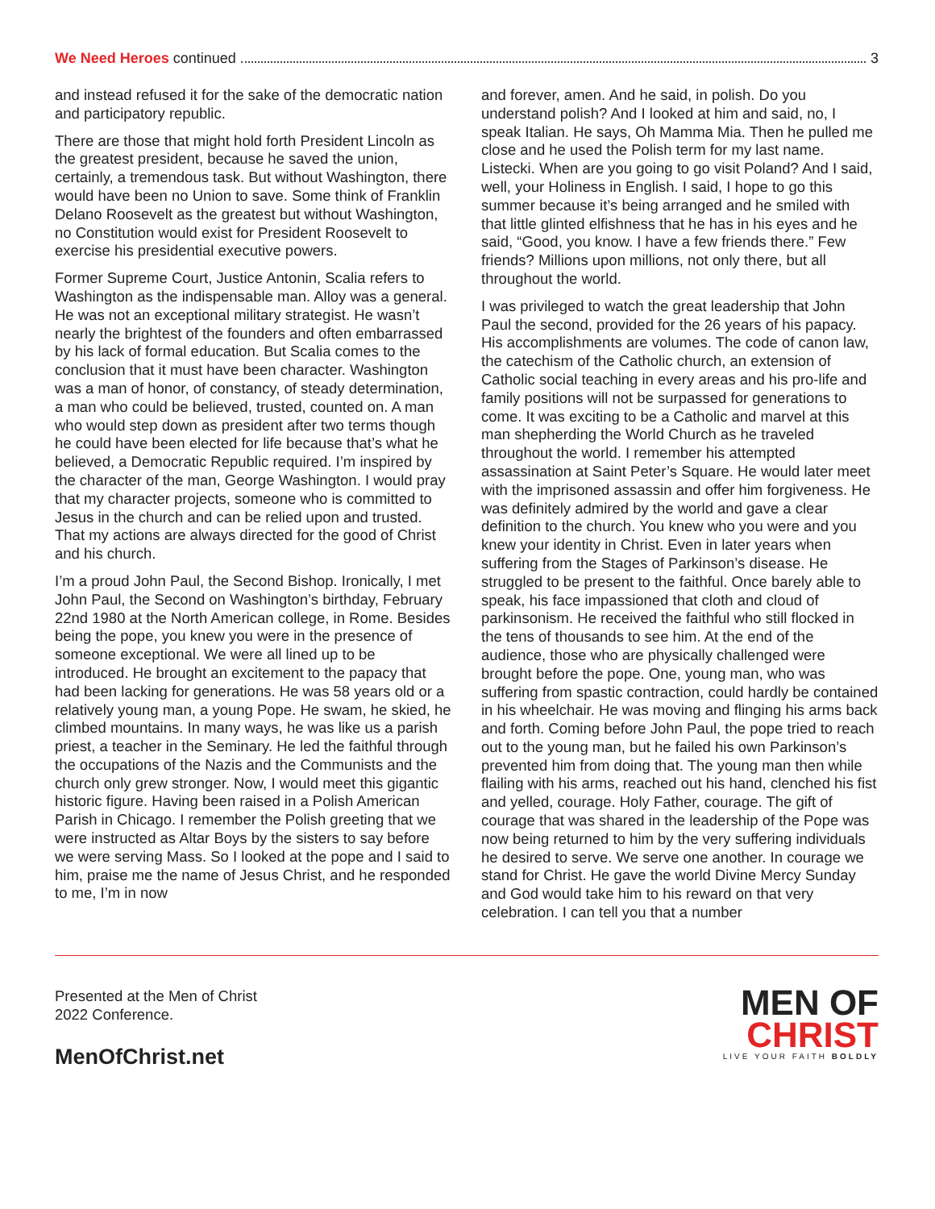We Need Heroes continued 3
and instead refused it for the sake of the democratic nation and participatory republic.
There are those that might hold forth President Lincoln as the greatest president, because he saved the union, certainly, a tremendous task. But without Washington, there would have been no Union to save. Some think of Franklin Delano Roosevelt as the greatest but without Washington, no Constitution would exist for President Roosevelt to exercise his presidential executive powers.
Former Supreme Court, Justice Antonin, Scalia refers to Washington as the indispensable man. Alloy was a general. He was not an exceptional military strategist. He wasn’t nearly the brightest of the founders and often embarrassed by his lack of formal education. But Scalia comes to the conclusion that it must have been character. Washington was a man of honor, of constancy, of steady determination, a man who could be believed, trusted, counted on. A man who would step down as president after two terms though he could have been elected for life because that’s what he believed, a Democratic Republic required. I’m inspired by the character of the man, George Washington. I would pray that my character projects, someone who is committed to Jesus in the church and can be relied upon and trusted. That my actions are always directed for the good of Christ and his church.
I’m a proud John Paul, the Second Bishop. Ironically, I met John Paul, the Second on Washington’s birthday, February 22nd 1980 at the North American college, in Rome. Besides being the pope, you knew you were in the presence of someone exceptional. We were all lined up to be introduced. He brought an excitement to the papacy that had been lacking for generations. He was 58 years old or a relatively young man, a young Pope. He swam, he skied, he climbed mountains. In many ways, he was like us a parish priest, a teacher in the Seminary. He led the faithful through the occupations of the Nazis and the Communists and the church only grew stronger. Now, I would meet this gigantic historic figure. Having been raised in a Polish American Parish in Chicago. I remember the Polish greeting that we were instructed as Altar Boys by the sisters to say before we were serving Mass. So I looked at the pope and I said to him, praise me the name of Jesus Christ, and he responded to me, I’m in now
and forever, amen. And he said, in polish. Do you understand polish? And I looked at him and said, no, I speak Italian. He says, Oh Mamma Mia. Then he pulled me close and he used the Polish term for my last name. Listecki. When are you going to go visit Poland? And I said, well, your Holiness in English. I said, I hope to go this summer because it’s being arranged and he smiled with that little glinted elfishness that he has in his eyes and he said, “Good, you know. I have a few friends there.” Few friends? Millions upon millions, not only there, but all throughout the world.
I was privileged to watch the great leadership that John Paul the second, provided for the 26 years of his papacy. His accomplishments are volumes. The code of canon law, the catechism of the Catholic church, an extension of Catholic social teaching in every areas and his pro-life and family positions will not be surpassed for generations to come. It was exciting to be a Catholic and marvel at this man shepherding the World Church as he traveled throughout the world. I remember his attempted assassination at Saint Peter’s Square. He would later meet with the imprisoned assassin and offer him forgiveness. He was definitely admired by the world and gave a clear definition to the church. You knew who you were and you knew your identity in Christ. Even in later years when suffering from the Stages of Parkinson’s disease. He struggled to be present to the faithful. Once barely able to speak, his face impassioned that cloth and cloud of parkinsonism. He received the faithful who still flocked in the tens of thousands to see him. At the end of the audience, those who are physically challenged were brought before the pope. One, young man, who was suffering from spastic contraction, could hardly be contained in his wheelchair. He was moving and flinging his arms back and forth. Coming before John Paul, the pope tried to reach out to the young man, but he failed his own Parkinson’s prevented him from doing that. The young man then while flailing with his arms, reached out his hand, clenched his fist and yelled, courage. Holy Father, courage. The gift of courage that was shared in the leadership of the Pope was now being returned to him by the very suffering individuals he desired to serve. We serve one another. In courage we stand for Christ. He gave the world Divine Mercy Sunday and God would take him to his reward on that very celebration. I can tell you that a number
Presented at the Men of Christ
2022 Conference.
MenOfChrist.net
MEN OF
CHRIST
LIVE YOUR FAITH BOLDLY